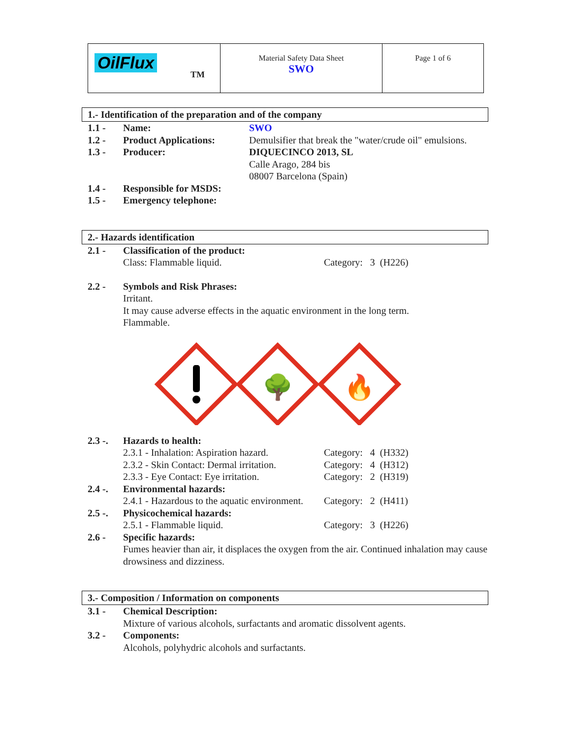| OilFlux TM | Material Safety Data Sheet SWO | Page 1 of 6 |
1.- Identification of the preparation and of the company
| 1.1 - | Name: | SWO |
| 1.2 - | Product Applications: | Demulsifier that break the "water/crude oil" emulsions. |
| 1.3 - | Producer: | DIQUECINCO 2013, SL Calle Arago, 284 bis 08007 Barcelona (Spain) |
| 1.4 - | Responsible for MSDS: | |
| 1.5 - | Emergency telephone: | |
2.- Hazards identification
| 2.1 - | Classification of the product: | |
| | Class: Flammable liquid. | Category: 3 (H226) |
| 2.2 - | Symbols and Risk Phrases: Irritant. It may cause adverse effects in the aquatic environment in the long term. Flammable. | |
🌳
🔥
| 2.3 -. | Hazards to health: | |
| | 2.3.1 - Inhalation: Aspiration hazard. | Category: 4 (H332) |
| | 2.3.2 - Skin Contact: Dermal irritation. | Category: 4 (H312) |
| | 2.3.3 - Eye Contact: Eye irritation. | Category: 2 (H319) |
| 2.4 -. | Environmental hazards: | |
| | 2.4.1 - Hazardous to the aquatic environment. | Category: 2 (H411) |
| 2.5 -. | Physicochemical hazards: | |
| | 2.5.1 - Flammable liquid. | Category: 3 (H226) |
| 2.6 - | Specific hazards: Fumes heavier than air, it displaces the oxygen from the air. Continued inhalation may cause drowsiness and dizziness. | |
3.- Composition / Information on components
| 3.1 - | Chemical Description: Mixture of various alcohols, surfactants and aromatic dissolvent agents. |
| 3.2 - | Components: Alcohols, polyhydric alcohols and surfactants. |